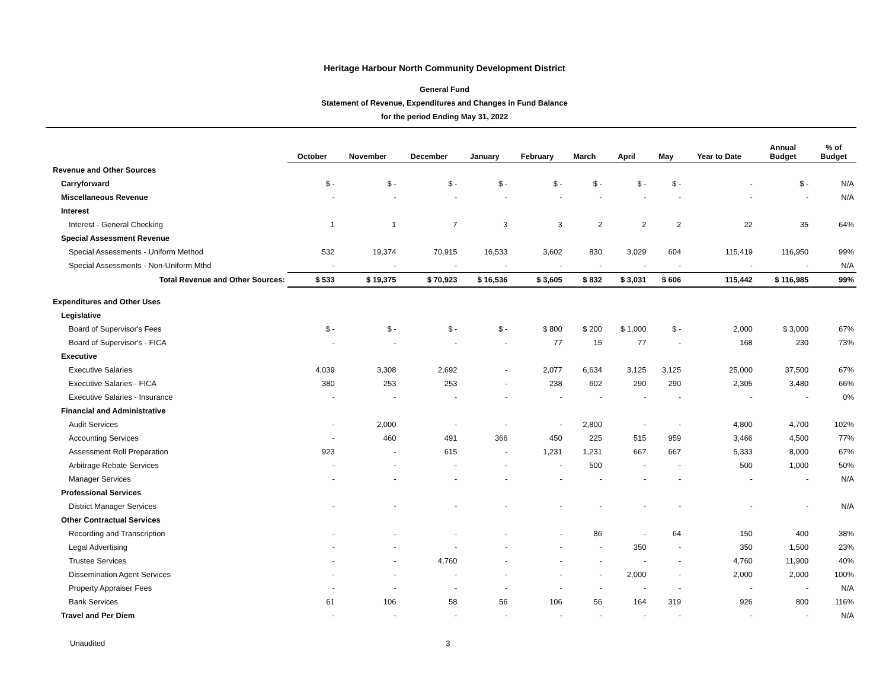Heritage Harbour North Community Development District
General Fund
Statement of Revenue, Expenditures and Changes in Fund Balance
for the period Ending May 31, 2022
| | October | November | December | January | February | March | April | May | Year to Date | Annual Budget | % of Budget |
| --- | --- | --- | --- | --- | --- | --- | --- | --- | --- | --- | --- |
| Revenue and Other Sources | | | | | | | | | | | |
| Carryforward | $ - | $ - | $ - | $ - | $ - | $ - | $ - | $ - | - | $ - | N/A |
| Miscellaneous Revenue | - | - | - | - | - | - | - | - | - | - | N/A |
| Interest | | | | | | | | | | | |
| Interest - General Checking | 1 | 1 | 7 | 3 | 3 | 2 | 2 | 2 | 22 | 35 | 64% |
| Special Assessment Revenue | | | | | | | | | | | |
| Special Assessments - Uniform Method | 532 | 19,374 | 70,915 | 16,533 | 3,602 | 830 | 3,029 | 604 | 115,419 | 116,950 | 99% |
| Special Assessments - Non-Uniform Mthd | - | - | - | - | - | - | - | - | - | - | N/A |
| Total Revenue and Other Sources: | $ 533 | $ 19,375 | $ 70,923 | $ 16,536 | $ 3,605 | $ 832 | $ 3,031 | $ 606 | 115,442 | $ 116,985 | 99% |
| Expenditures and Other Uses | | | | | | | | | | | |
| Legislative | | | | | | | | | | | |
| Board of Supervisor's Fees | $ - | $ - | $ - | $ - | $ 800 | $ 200 | $ 1,000 | $ - | 2,000 | $ 3,000 | 67% |
| Board of Supervisor's - FICA | - | - | - | - | 77 | 15 | 77 | - | 168 | 230 | 73% |
| Executive | | | | | | | | | | | |
| Executive Salaries | 4,039 | 3,308 | 2,692 | - | 2,077 | 6,634 | 3,125 | 3,125 | 25,000 | 37,500 | 67% |
| Executive Salaries - FICA | 380 | 253 | 253 | - | 238 | 602 | 290 | 290 | 2,305 | 3,480 | 66% |
| Executive Salaries - Insurance | - | - | - | - | - | - | - | - | - | - | 0% |
| Financial and Administrative | | | | | | | | | | | |
| Audit Services | - | 2,000 | - | - | - | 2,800 | - | - | 4,800 | 4,700 | 102% |
| Accounting Services | - | 460 | 491 | 366 | 450 | 225 | 515 | 959 | 3,466 | 4,500 | 77% |
| Assessment Roll Preparation | 923 | - | 615 | - | 1,231 | 1,231 | 667 | 667 | 5,333 | 8,000 | 67% |
| Arbitrage Rebate Services | - | - | - | - | - | 500 | - | - | 500 | 1,000 | 50% |
| Manager Services | - | - | - | - | - | - | - | - | - | - | N/A |
| Professional Services | | | | | | | | | | | |
| District Manager Services | - | - | - | - | - | - | - | - | - | - | N/A |
| Other Contractual Services | | | | | | | | | | | |
| Recording and Transcription | - | - | - | - | - | 86 | - | 64 | 150 | 400 | 38% |
| Legal Advertising | - | - | - | - | - | - | 350 | - | 350 | 1,500 | 23% |
| Trustee Services | - | - | 4,760 | - | - | - | - | - | 4,760 | 11,900 | 40% |
| Dissemination Agent Services | - | - | - | - | - | - | 2,000 | - | 2,000 | 2,000 | 100% |
| Property Appraiser Fees | - | - | - | - | - | - | - | - | - | - | N/A |
| Bank Services | 61 | 106 | 58 | 56 | 106 | 56 | 164 | 319 | 926 | 800 | 116% |
| Travel and Per Diem | - | - | - | - | - | - | - | - | - | - | N/A |
Unaudited 3